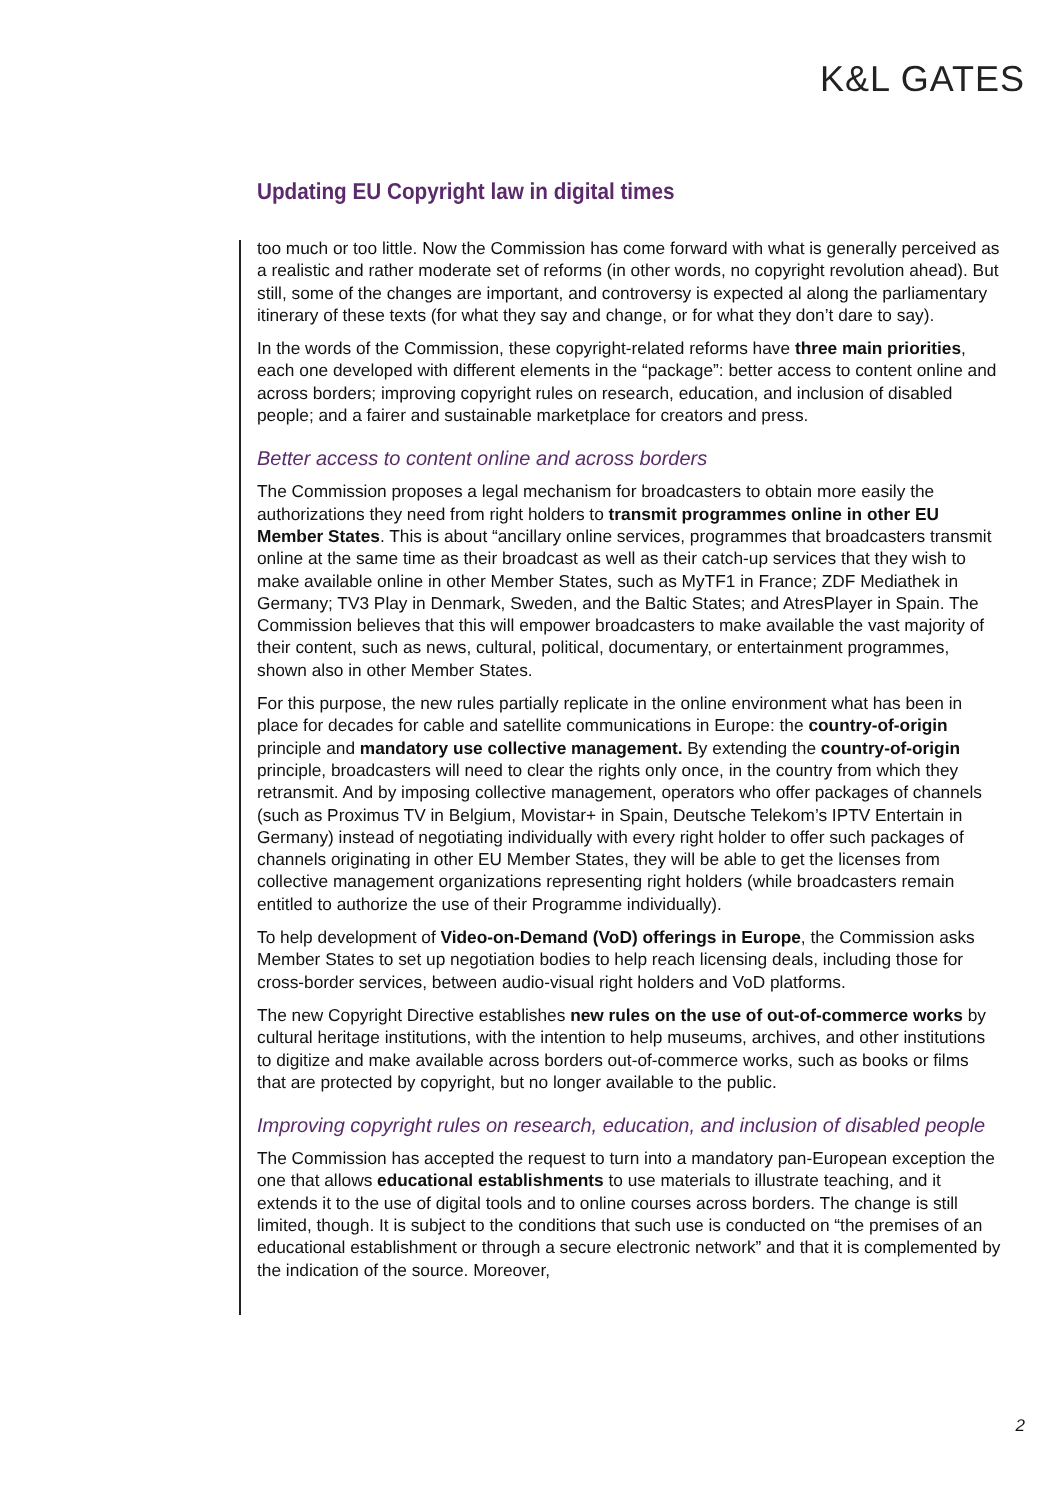K&L GATES
Updating EU Copyright law in digital times
too much or too little. Now the Commission has come forward with what is generally perceived as a realistic and rather moderate set of reforms (in other words, no copyright revolution ahead). But still, some of the changes are important, and controversy is expected al along the parliamentary itinerary of these texts (for what they say and change, or for what they don’t dare to say).
In the words of the Commission, these copyright-related reforms have three main priorities, each one developed with different elements in the “package”: better access to content online and across borders; improving copyright rules on research, education, and inclusion of disabled people; and a fairer and sustainable marketplace for creators and press.
Better access to content online and across borders
The Commission proposes a legal mechanism for broadcasters to obtain more easily the authorizations they need from right holders to transmit programmes online in other EU Member States. This is about “ancillary online services, programmes that broadcasters transmit online at the same time as their broadcast as well as their catch-up services that they wish to make available online in other Member States, such as MyTF1 in France; ZDF Mediathek in Germany; TV3 Play in Denmark, Sweden, and the Baltic States; and AtresPlayer in Spain. The Commission believes that this will empower broadcasters to make available the vast majority of their content, such as news, cultural, political, documentary, or entertainment programmes, shown also in other Member States.
For this purpose, the new rules partially replicate in the online environment what has been in place for decades for cable and satellite communications in Europe: the country-of-origin principle and mandatory use collective management. By extending the country-of-origin principle, broadcasters will need to clear the rights only once, in the country from which they retransmit. And by imposing collective management, operators who offer packages of channels (such as Proximus TV in Belgium, Movistar+ in Spain, Deutsche Telekom’s IPTV Entertain in Germany) instead of negotiating individually with every right holder to offer such packages of channels originating in other EU Member States, they will be able to get the licenses from collective management organizations representing right holders (while broadcasters remain entitled to authorize the use of their Programme individually).
To help development of Video-on-Demand (VoD) offerings in Europe, the Commission asks Member States to set up negotiation bodies to help reach licensing deals, including those for cross-border services, between audio-visual right holders and VoD platforms.
The new Copyright Directive establishes new rules on the use of out-of-commerce works by cultural heritage institutions, with the intention to help museums, archives, and other institutions to digitize and make available across borders out-of-commerce works, such as books or films that are protected by copyright, but no longer available to the public.
Improving copyright rules on research, education, and inclusion of disabled people
The Commission has accepted the request to turn into a mandatory pan-European exception the one that allows educational establishments to use materials to illustrate teaching, and it extends it to the use of digital tools and to online courses across borders. The change is still limited, though. It is subject to the conditions that such use is conducted on “the premises of an educational establishment or through a secure electronic network” and that it is complemented by the indication of the source. Moreover,
2